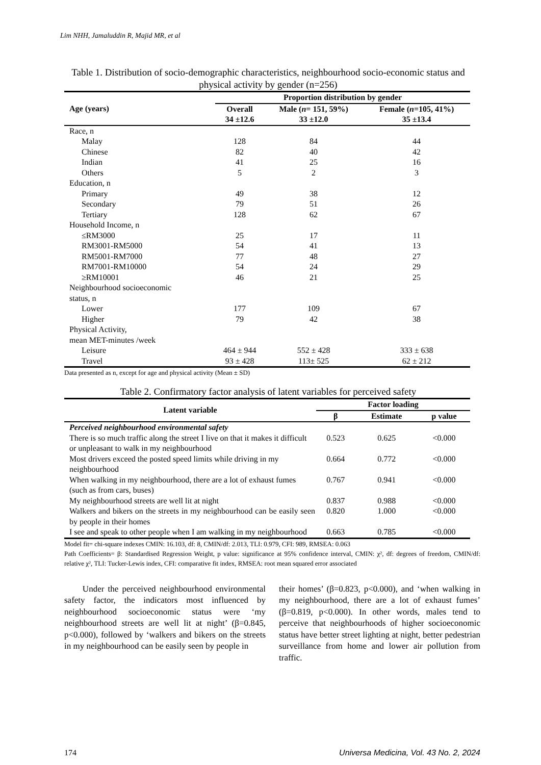Lim NHH, Jamaluddin R, Majid MR, et al
Table 1. Distribution of socio-demographic characteristics, neighbourhood socio-economic status and physical activity by gender (n=256)
| Age (years) | Proportion distribution by gender | | |
| --- | --- | --- | --- |
| | Overall 34 ±12.6 | Male ( n = 151, 59%) 33 ±12.0 | Female ( n =105, 41%) 35 ±13.4 |
| Race, n | | | |
| Malay | 128 | 84 | 44 |
| Chinese | 82 | 40 | 42 |
| Indian | 41 | 25 | 16 |
| Others | 5 | 2 | 3 |
| Education, n | | | |
| Primary | 49 | 38 | 12 |
| Secondary | 79 | 51 | 26 |
| Tertiary | 128 | 62 | 67 |
| Household Income, n | | | |
| ≤RM3000 | 25 | 17 | 11 |
| RM3001-RM5000 | 54 | 41 | 13 |
| RM5001-RM7000 | 77 | 48 | 27 |
| RM7001-RM10000 | 54 | 24 | 29 |
| ≥RM10001 | 46 | 21 | 25 |
| Neighbourhood socioeconomic status, n | | | |
| Lower | 177 | 109 | 67 |
| Higher | 79 | 42 | 38 |
| Physical Activity, mean MET-minutes /week | | | |
| Leisure | 464 ± 944 | 552 ± 428 | 333 ± 638 |
| Travel | 93 ± 428 | 113± 525 | 62 ± 212 |
Data presented as n, except for age and physical activity (Mean ± SD)
Table 2. Confirmatory factor analysis of latent variables for perceived safety
| Latent variable | Factor loading | | |
| --- | --- | --- | --- |
| | β | Estimate | p value |
| Perceived neighbourhood environmental safety | | | |
| There is so much traffic along the street I live on that it makes it difficult or unpleasant to walk in my neighbourhood | 0.523 | 0.625 | <0.000 |
| Most drivers exceed the posted speed limits while driving in my neighbourhood | 0.664 | 0.772 | <0.000 |
| When walking in my neighbourhood, there are a lot of exhaust fumes (such as from cars, buses) | 0.767 | 0.941 | <0.000 |
| My neighbourhood streets are well lit at night | 0.837 | 0.988 | <0.000 |
| Walkers and bikers on the streets in my neighbourhood can be easily seen by people in their homes | 0.820 | 1.000 | <0.000 |
| I see and speak to other people when I am walking in my neighbourhood | 0.663 | 0.785 | <0.000 |
Model fit= chi-square indexes CMIN: 16.103, df: 8, CMIN/df: 2.013, TLI: 0.979, CFI: 989, RMSEA: 0.063
Path Coefficients= β: Standardised Regression Weight, p value: significance at 95% confidence interval, CMIN: χ², df: degrees of freedom, CMIN/df: relative χ², TLI: Tucker-Lewis index, CFI: comparative fit index, RMSEA: root mean squared error associated
Under the perceived neighbourhood environmental safety factor, the indicators most influenced by neighbourhood socioeconomic status were ‘my neighbourhood streets are well lit at night’ (β=0.845, p<0.000), followed by ‘walkers and bikers on the streets in my neighbourhood can be easily seen by people in
their homes’ (β=0.823, p<0.000), and ‘when walking in my neighbourhood, there are a lot of exhaust fumes’ (β=0.819, p<0.000). In other words, males tend to perceive that neighbourhoods of higher socioeconomic status have better street lighting at night, better pedestrian surveillance from home and lower air pollution from traffic.
174 Universa Medicina, Vol. 43 No. 2, 2024